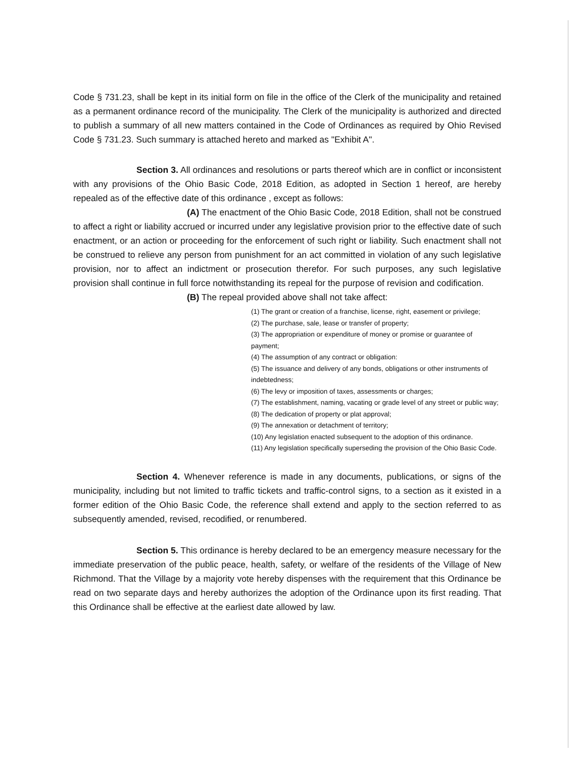Code § 731.23, shall be kept in its initial form on file in the office of the Clerk of the municipality and retained as a permanent ordinance record of the municipality. The Clerk of the municipality is authorized and directed to publish a summary of all new matters contained in the Code of Ordinances as required by Ohio Revised Code § 731.23. Such summary is attached hereto and marked as "Exhibit A".
Section 3. All ordinances and resolutions or parts thereof which are in conflict or inconsistent with any provisions of the Ohio Basic Code, 2018 Edition, as adopted in Section 1 hereof, are hereby repealed as of the effective date of this ordinance , except as follows:
(A) The enactment of the Ohio Basic Code, 2018 Edition, shall not be construed to affect a right or liability accrued or incurred under any legislative provision prior to the effective date of such enactment, or an action or proceeding for the enforcement of such right or liability. Such enactment shall not be construed to relieve any person from punishment for an act committed in violation of any such legislative provision, nor to affect an indictment or prosecution therefor. For such purposes, any such legislative provision shall continue in full force notwithstanding its repeal for the purpose of revision and codification.
(B) The repeal provided above shall not take affect:
(1) The grant or creation of a franchise, license, right, easement or privilege;
(2) The purchase, sale, lease or transfer of property;
(3) The appropriation or expenditure of money or promise or guarantee of payment;
(4) The assumption of any contract or obligation:
(5) The issuance and delivery of any bonds, obligations or other instruments of
indebtedness;
(6) The levy or imposition of taxes, assessments or charges;
(7) The establishment, naming, vacating or grade level of any street or public way;
(8) The dedication of property or plat approval;
(9) The annexation or detachment of territory;
(10) Any legislation enacted subsequent to the adoption of this ordinance.
(11) Any legislation specifically superseding the provision of the Ohio Basic Code.
Section 4. Whenever reference is made in any documents, publications, or signs of the municipality, including but not limited to traffic tickets and traffic-control signs, to a section as it existed in a former edition of the Ohio Basic Code, the reference shall extend and apply to the section referred to as subsequently amended, revised, recodified, or renumbered.
Section 5. This ordinance is hereby declared to be an emergency measure necessary for the immediate preservation of the public peace, health, safety, or welfare of the residents of the Village of New Richmond. That the Village by a majority vote hereby dispenses with the requirement that this Ordinance be read on two separate days and hereby authorizes the adoption of the Ordinance upon its first reading. That this Ordinance shall be effective at the earliest date allowed by law.